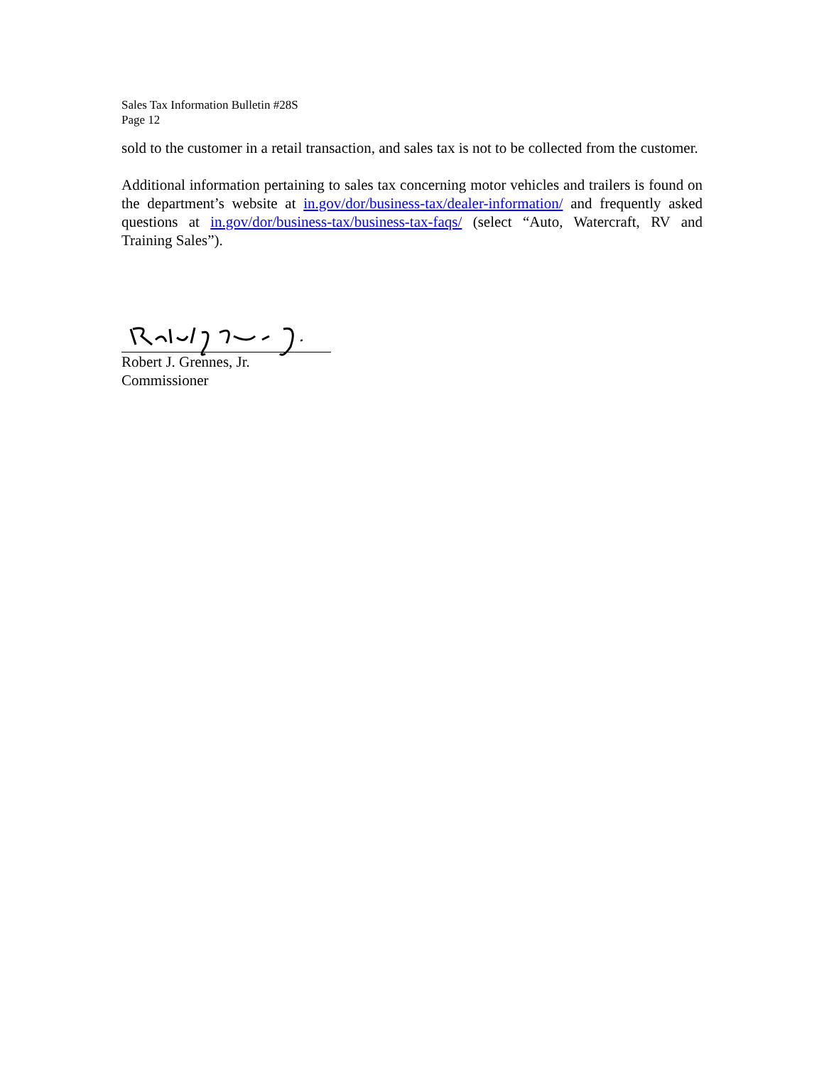Sales Tax Information Bulletin #28S
Page 12
sold to the customer in a retail transaction, and sales tax is not to be collected from the customer.
Additional information pertaining to sales tax concerning motor vehicles and trailers is found on the department’s website at in.gov/dor/business-tax/dealer-information/ and frequently asked questions at in.gov/dor/business-tax/business-tax-faqs/ (select “Auto, Watercraft, RV and Training Sales”).
Robert J. Grennes, Jr.
Commissioner